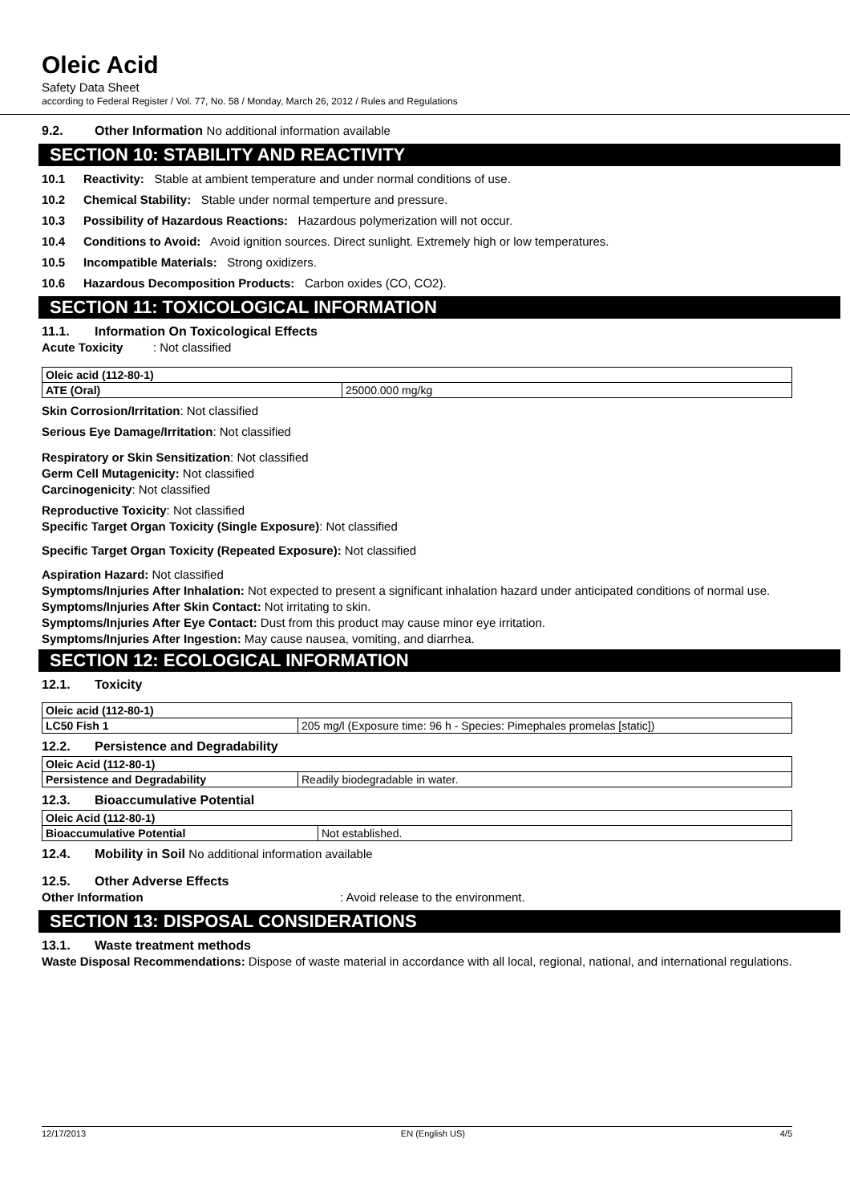Oleic Acid
Safety Data Sheet
according to Federal Register / Vol. 77, No. 58 / Monday, March 26, 2012 / Rules and Regulations
9.2. Other Information No additional information available
SECTION 10: STABILITY AND REACTIVITY
10.1 Reactivity: Stable at ambient temperature and under normal conditions of use.
10.2 Chemical Stability: Stable under normal temperture and pressure.
10.3 Possibility of Hazardous Reactions: Hazardous polymerization will not occur.
10.4 Conditions to Avoid: Avoid ignition sources. Direct sunlight. Extremely high or low temperatures.
10.5 Incompatible Materials: Strong oxidizers.
10.6 Hazardous Decomposition Products: Carbon oxides (CO, CO2).
SECTION 11: TOXICOLOGICAL INFORMATION
11.1. Information On Toxicological Effects
Acute Toxicity : Not classified
| Oleic acid (112-80-1) | |
| ATE (Oral) | 25000.000 mg/kg |
Skin Corrosion/Irritation: Not classified
Serious Eye Damage/Irritation: Not classified
Respiratory or Skin Sensitization: Not classified
Germ Cell Mutagenicity: Not classified
Carcinogenicity: Not classified
Reproductive Toxicity: Not classified
Specific Target Organ Toxicity (Single Exposure): Not classified
Specific Target Organ Toxicity (Repeated Exposure): Not classified
Aspiration Hazard: Not classified
Symptoms/Injuries After Inhalation: Not expected to present a significant inhalation hazard under anticipated conditions of normal use.
Symptoms/Injuries After Skin Contact: Not irritating to skin.
Symptoms/Injuries After Eye Contact: Dust from this product may cause minor eye irritation.
Symptoms/Injuries After Ingestion: May cause nausea, vomiting, and diarrhea.
SECTION 12: ECOLOGICAL INFORMATION
12.1. Toxicity
| Oleic acid (112-80-1) | |
| LC50 Fish 1 | 205 mg/l (Exposure time: 96 h - Species: Pimephales promelas [static]) |
12.2. Persistence and Degradability
| Oleic Acid (112-80-1) | |
| Persistence and Degradability | Readily biodegradable in water. |
12.3. Bioaccumulative Potential
| Oleic Acid (112-80-1) | |
| Bioaccumulative Potential | Not established. |
12.4. Mobility in Soil No additional information available
12.5. Other Adverse Effects
Other Information: Avoid release to the environment.
SECTION 13: DISPOSAL CONSIDERATIONS
13.1. Waste treatment methods
Waste Disposal Recommendations: Dispose of waste material in accordance with all local, regional, national, and international regulations.
12/17/2013 EN (English US) 4/5